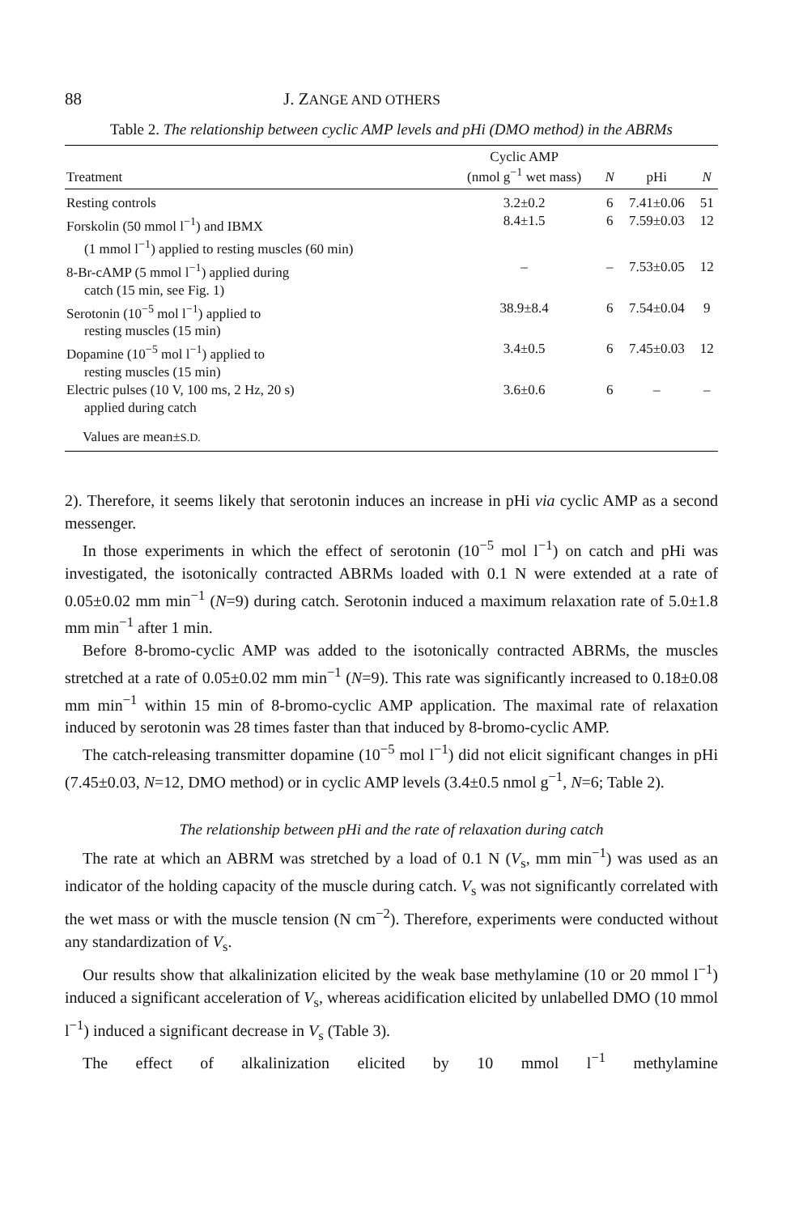88 J. ZANGE AND OTHERS
Table 2. The relationship between cyclic AMP levels and pHi (DMO method) in the ABRMs
| Treatment | Cyclic AMP (nmol g<sup>−1</sup> wet mass) | N | pHi | N |
| --- | --- | --- | --- | --- |
| Resting controls | 3.2±0.2 | 6 | 7.41±0.06 | 51 |
| Forskolin (50 mmol l<sup>−1</sup>) and IBMX (1 mmol l<sup>−1</sup>) applied to resting muscles (60 min) | 8.4±1.5 | 6 | 7.59±0.03 | 12 |
| 8-Br-cAMP (5 mmol l<sup>−1</sup>) applied during catch (15 min, see Fig. 1) | – | – | 7.53±0.05 | 12 |
| Serotonin (10<sup>−5</sup> mol l<sup>−1</sup>) applied to resting muscles (15 min) | 38.9±8.4 | 6 | 7.54±0.04 | 9 |
| Dopamine (10<sup>−5</sup> mol l<sup>−1</sup>) applied to resting muscles (15 min) | 3.4±0.5 | 6 | 7.45±0.03 | 12 |
| Electric pulses (10 V, 100 ms, 2 Hz, 20 s) applied during catch | 3.6±0.6 | 6 | – | – |
| Values are mean± S.D. | | | | |
2). Therefore, it seems likely that serotonin induces an increase in pHi via cyclic AMP as a second messenger.
In those experiments in which the effect of serotonin (10<sup>−5</sup> mol l<sup>−1</sup>) on catch and pHi was investigated, the isotonically contracted ABRMs loaded with 0.1 N were extended at a rate of 0.05±0.02 mm min<sup>−1</sup> (N=9) during catch. Serotonin induced a maximum relaxation rate of 5.0±1.8 mm min<sup>−1</sup> after 1 min.
Before 8-bromo-cyclic AMP was added to the isotonically contracted ABRMs, the muscles stretched at a rate of 0.05±0.02 mm min<sup>−1</sup> (N=9). This rate was significantly increased to 0.18±0.08 mm min<sup>−1</sup> within 15 min of 8-bromo-cyclic AMP application. The maximal rate of relaxation induced by serotonin was 28 times faster than that induced by 8-bromo-cyclic AMP.
The catch-releasing transmitter dopamine (10<sup>−5</sup> mol l<sup>−1</sup>) did not elicit significant changes in pHi (7.45±0.03, N=12, DMO method) or in cyclic AMP levels (3.4±0.5 nmol g<sup>−1</sup>, N=6; Table 2).
The relationship between pHi and the rate of relaxation during catch
The rate at which an ABRM was stretched by a load of 0.1 N (V<sub>s</sub>, mm min<sup>−1</sup>) was used as an indicator of the holding capacity of the muscle during catch. V<sub>s</sub> was not significantly correlated with the wet mass or with the muscle tension (N cm<sup>−2</sup>). Therefore, experiments were conducted without any standardization of V<sub>s</sub>.
Our results show that alkalinization elicited by the weak base methylamine (10 or 20 mmol l<sup>−1</sup>) induced a significant acceleration of V<sub>s</sub>, whereas acidification elicited by unlabelled DMO (10 mmol l<sup>−1</sup>) induced a significant decrease in V<sub>s</sub> (Table 3).
The effect of alkalinization elicited by 10 mmol l<sup>−1</sup> methylamine